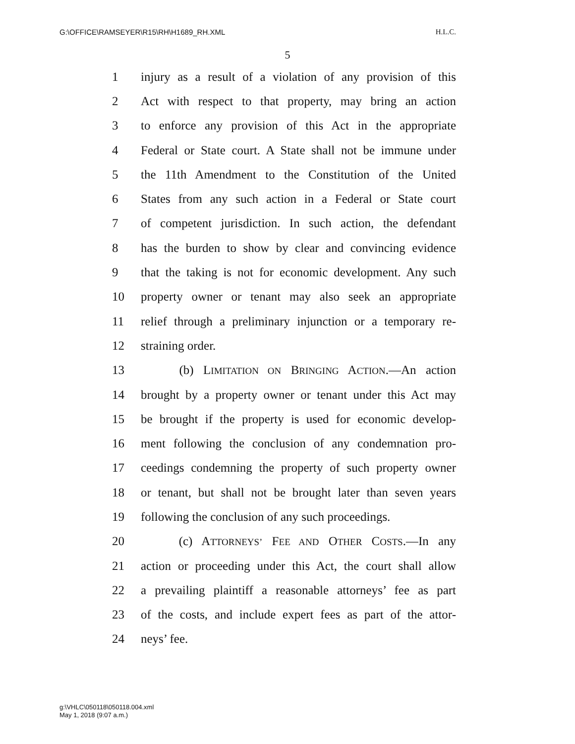G:\OFFICE\RAMSEYER\R15\RH\H1689_RH.XML H.L.C.
5
1 injury as a result of a violation of any provision of this
2 Act with respect to that property, may bring an action
3 to enforce any provision of this Act in the appropriate
4 Federal or State court. A State shall not be immune under
5 the 11th Amendment to the Constitution of the United
6 States from any such action in a Federal or State court
7 of competent jurisdiction. In such action, the defendant
8 has the burden to show by clear and convincing evidence
9 that the taking is not for economic development. Any such
10 property owner or tenant may also seek an appropriate
11 relief through a preliminary injunction or a temporary re-
12 straining order.
13 (b) LIMITATION ON BRINGING ACTION.—An action
14 brought by a property owner or tenant under this Act may
15 be brought if the property is used for economic develop-
16 ment following the conclusion of any condemnation pro-
17 ceedings condemning the property of such property owner
18 or tenant, but shall not be brought later than seven years
19 following the conclusion of any such proceedings.
20 (c) ATTORNEYS’ FEE AND OTHER COSTS.—In any
21 action or proceeding under this Act, the court shall allow
22 a prevailing plaintiff a reasonable attorneys’ fee as part
23 of the costs, and include expert fees as part of the attor-
24 neys’ fee.
g:\VHLC\050118\050118.004.xml
May 1, 2018 (9:07 a.m.)